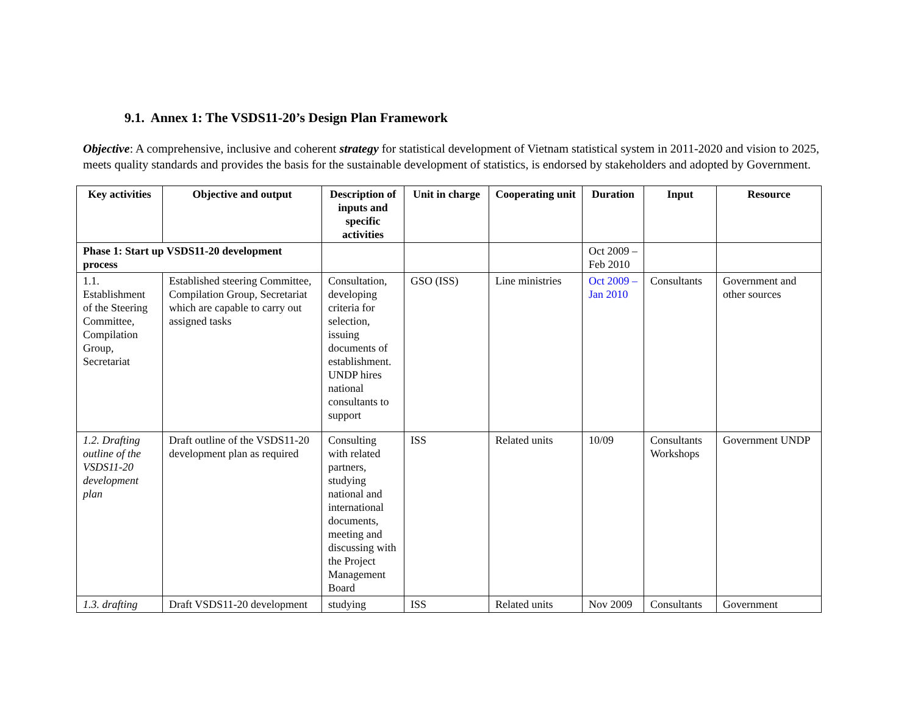9.1. Annex 1: The VSDS11-20’s Design Plan Framework
Objective: A comprehensive, inclusive and coherent strategy for statistical development of Vietnam statistical system in 2011-2020 and vision to 2025, meets quality standards and provides the basis for the sustainable development of statistics, is endorsed by stakeholders and adopted by Government.
| Key activities | Objective and output | Description of inputs and specific activities | Unit in charge | Cooperating unit | Duration | Input | Resource |
| --- | --- | --- | --- | --- | --- | --- | --- |
| Phase 1: Start up VSDS11-20 development process | | | | | Oct 2009 – Feb 2010 | | |
| 1.1. Establishment of the Steering Committee, Compilation Group, Secretariat | Established steering Committee, Compilation Group, Secretariat which are capable to carry out assigned tasks | Consultation, developing criteria for selection, issuing documents of establishment. UNDP hires national consultants to support | GSO (ISS) | Line ministries | Oct 2009 – Jan 2010 | Consultants | Government and other sources |
| 1.2. Drafting outline of the VSDS11-20 development plan | Draft outline of the VSDS11-20 development plan as required | Consulting with related partners, studying national and international documents, meeting and discussing with the Project Management Board | ISS | Related units | 10/09 | Consultants Workshops | Government UNDP |
| 1.3. drafting | Draft VSDS11-20 development | studying | ISS | Related units | Nov 2009 | Consultants | Government |